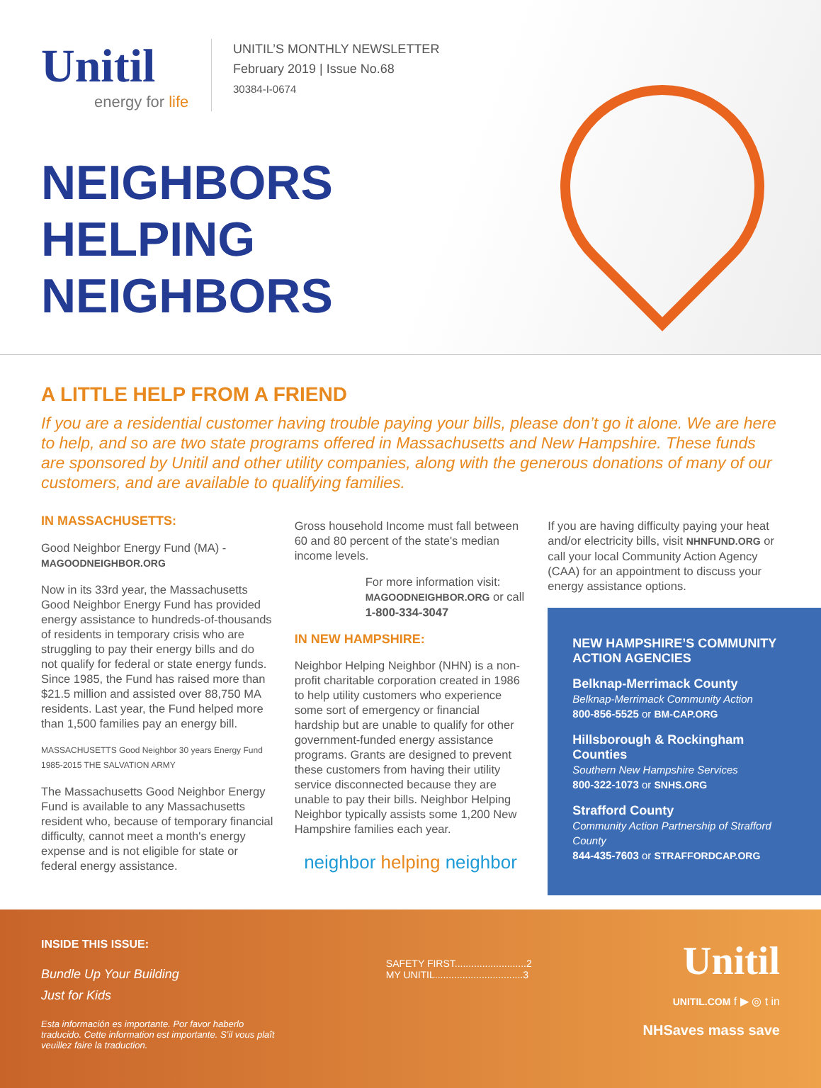Unitil
energy for life
UNITIL’S MONTHLY NEWSLETTER
February 2019 | Issue No.68
30384-I-0674
NEIGHBORS
HELPING
NEIGHBORS
A LITTLE HELP FROM A FRIEND
If you are a residential customer having trouble paying your bills, please don’t go it alone. We are here to help, and so are two state programs offered in Massachusetts and New Hampshire. These funds are sponsored by Unitil and other utility companies, along with the generous donations of many of our customers, and are available to qualifying families.
IN MASSACHUSETTS:
Good Neighbor Energy Fund (MA) - MAGOODNEIGHBOR.ORG
Now in its 33rd year, the Massachusetts Good Neighbor Energy Fund has provided energy assistance to hundreds-of-thousands of residents in temporary crisis who are struggling to pay their energy bills and do not qualify for federal or state energy funds. Since 1985, the Fund has raised more than $21.5 million and assisted over 88,750 MA residents. Last year, the Fund helped more than 1,500 families pay an energy bill.
MASSACHUSETTS Good Neighbor 30 years Energy Fund 1985-2015 THE SALVATION ARMY
The Massachusetts Good Neighbor Energy Fund is available to any Massachusetts resident who, because of temporary financial difficulty, cannot meet a month's energy expense and is not eligible for state or federal energy assistance.
Gross household Income must fall between 60 and 80 percent of the state's median income levels.
For more information visit: MAGOODNEIGHBOR.ORG or call 1-800-334-3047
IN NEW HAMPSHIRE:
Neighbor Helping Neighbor (NHN) is a non-profit charitable corporation created in 1986 to help utility customers who experience some sort of emergency or financial hardship but are unable to qualify for other government-funded energy assistance programs. Grants are designed to prevent these customers from having their utility service disconnected because they are unable to pay their bills. Neighbor Helping Neighbor typically assists some 1,200 New Hampshire families each year.
neighbor helping neighbor
If you are having difficulty paying your heat and/or electricity bills, visit NHNFUND.ORG or call your local Community Action Agency (CAA) for an appointment to discuss your energy assistance options.
NEW HAMPSHIRE’S COMMUNITY ACTION AGENCIES
Belknap-Merrimack County
Belknap-Merrimack Community Action
800-856-5525 or BM-CAP.ORG
Hillsborough & Rockingham Counties
Southern New Hampshire Services
800-322-1073 or SNHS.ORG
Strafford County
Community Action Partnership of Strafford County
844-435-7603 or STRAFFORDCAP.ORG
INSIDE THIS ISSUE:
Bundle Up Your Building
Just for Kids
Esta información es importante. Por favor haberlo traducido. Cette information est importante. S’il vous plaît veuillez faire la traduction.
SAFETY FIRST..........................2
MY UNITIL................................3
Unitil
UNITIL.COM f ▶ ◎ t in
NHSaves mass save